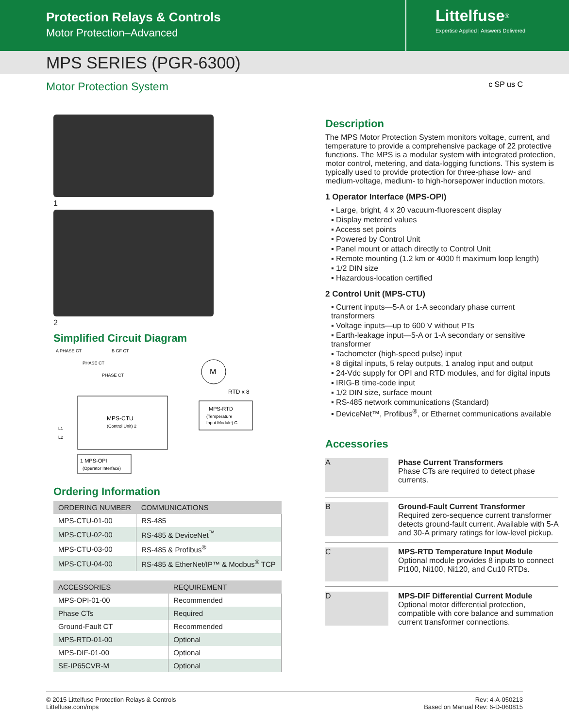Protection Relays & Controls
Motor Protection–Advanced
Littelfuse<sup>®</sup>
Expertise Applied | Answers Delivered
MPS SERIES (PGR-6300)
Motor Protection System c SP us C
1
2
Simplified Circuit Diagram
A PHASE CT
B GF CT
PHASE CT
PHASE CT
M
RTD x 8
MPS-CTU
(Control Unit) 2
L1
L2
MPS-RTD
(Temperature
Input Module) C
1 MPS-OPI
(Operator Interface)
Ordering Information
| ORDERING NUMBER | COMMUNICATIONS |
| --- | --- |
| MPS-CTU-01-00 | RS-485 |
| MPS-CTU-02-00 | RS-485 & DeviceNet<sup>™</sup> |
| MPS-CTU-03-00 | RS-485 & Profibus<sup>®</sup> |
| MPS-CTU-04-00 | RS-485 & EtherNet/IP™ & Modbus<sup>®</sup> TCP |
| ACCESSORIES | REQUIREMENT |
| --- | --- |
| MPS-OPI-01-00 | Recommended |
| Phase CTs | Required |
| Ground-Fault CT | Recommended |
| MPS-RTD-01-00 | Optional |
| MPS-DIF-01-00 | Optional |
| SE-IP65CVR-M | Optional |
Description
The MPS Motor Protection System monitors voltage, current, and temperature to provide a comprehensive package of 22 protective functions. The MPS is a modular system with integrated protection, motor control, metering, and data-logging functions. This system is typically used to provide protection for three-phase low- and medium-voltage, medium- to high-horsepower induction motors.
1 Operator Interface (MPS-OPI)
▪ Large, bright, 4 x 20 vacuum-fluorescent display
▪ Display metered values
▪ Access set points
▪ Powered by Control Unit
▪ Panel mount or attach directly to Control Unit
▪ Remote mounting (1.2 km or 4000 ft maximum loop length)
▪ 1/2 DIN size
▪ Hazardous-location certified
2 Control Unit (MPS-CTU)
▪ Current inputs—5-A or 1-A secondary phase current transformers
▪ Voltage inputs—up to 600 V without PTs
▪ Earth-leakage input—5-A or 1-A secondary or sensitive transformer
▪ Tachometer (high-speed pulse) input
▪ 8 digital inputs, 5 relay outputs, 1 analog input and output
▪ 24-Vdc supply for OPI and RTD modules, and for digital inputs
▪ IRIG-B time-code input
▪ 1/2 DIN size, surface mount
▪ RS-485 network communications (Standard)
▪ DeviceNet™, Profibus<sup>®</sup>, or Ethernet communications available
Accessories
A
Phase Current Transformers
Phase CTs are required to detect phase currents.
B
Ground-Fault Current Transformer
Required zero-sequence current transformer detects ground-fault current. Available with 5-A and 30-A primary ratings for low-level pickup.
C
MPS-RTD Temperature Input Module
Optional module provides 8 inputs to connect Pt100, Ni100, Ni120, and Cu10 RTDs.
D
MPS-DIF Differential Current Module
Optional motor differential protection, compatible with core balance and summation current transformer connections.
© 2015 Littelfuse Protection Relays & Controls
Littelfuse.com/mps
Rev: 4-A-050213
Based on Manual Rev: 6-D-060815